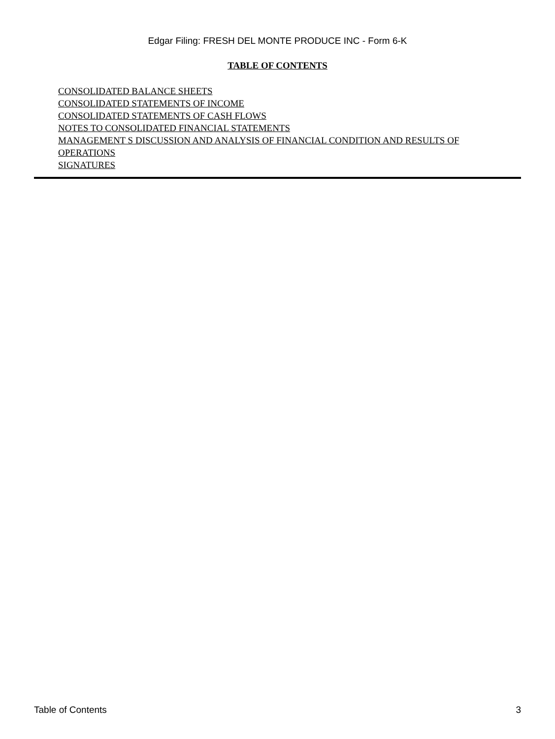Edgar Filing: FRESH DEL MONTE PRODUCE INC - Form 6-K
TABLE OF CONTENTS
CONSOLIDATED BALANCE SHEETS
CONSOLIDATED STATEMENTS OF INCOME
CONSOLIDATED STATEMENTS OF CASH FLOWS
NOTES TO CONSOLIDATED FINANCIAL STATEMENTS
MANAGEMENT S DISCUSSION AND ANALYSIS OF FINANCIAL CONDITION AND RESULTS OF OPERATIONS
SIGNATURES
Table of Contents 3